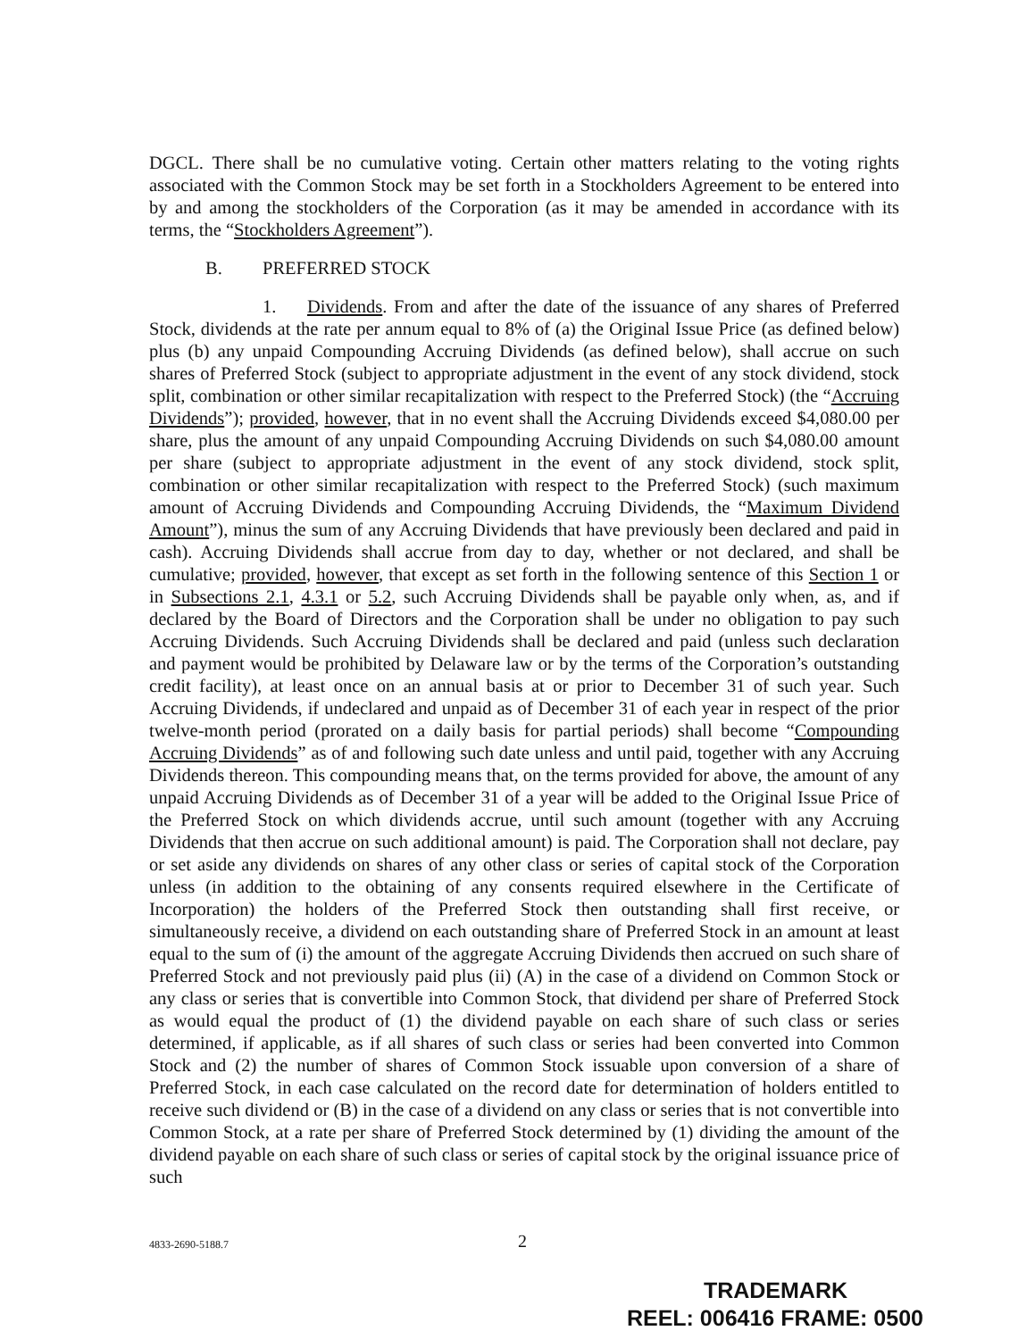DGCL. There shall be no cumulative voting. Certain other matters relating to the voting rights associated with the Common Stock may be set forth in a Stockholders Agreement to be entered into by and among the stockholders of the Corporation (as it may be amended in accordance with its terms, the “Stockholders Agreement”).
B. PREFERRED STOCK
1. Dividends. From and after the date of the issuance of any shares of Preferred Stock, dividends at the rate per annum equal to 8% of (a) the Original Issue Price (as defined below) plus (b) any unpaid Compounding Accruing Dividends (as defined below), shall accrue on such shares of Preferred Stock (subject to appropriate adjustment in the event of any stock dividend, stock split, combination or other similar recapitalization with respect to the Preferred Stock) (the “Accruing Dividends”); provided, however, that in no event shall the Accruing Dividends exceed $4,080.00 per share, plus the amount of any unpaid Compounding Accruing Dividends on such $4,080.00 amount per share (subject to appropriate adjustment in the event of any stock dividend, stock split, combination or other similar recapitalization with respect to the Preferred Stock) (such maximum amount of Accruing Dividends and Compounding Accruing Dividends, the “Maximum Dividend Amount”), minus the sum of any Accruing Dividends that have previously been declared and paid in cash). Accruing Dividends shall accrue from day to day, whether or not declared, and shall be cumulative; provided, however, that except as set forth in the following sentence of this Section 1 or in Subsections 2.1, 4.3.1 or 5.2, such Accruing Dividends shall be payable only when, as, and if declared by the Board of Directors and the Corporation shall be under no obligation to pay such Accruing Dividends. Such Accruing Dividends shall be declared and paid (unless such declaration and payment would be prohibited by Delaware law or by the terms of the Corporation’s outstanding credit facility), at least once on an annual basis at or prior to December 31 of such year. Such Accruing Dividends, if undeclared and unpaid as of December 31 of each year in respect of the prior twelve-month period (prorated on a daily basis for partial periods) shall become “Compounding Accruing Dividends” as of and following such date unless and until paid, together with any Accruing Dividends thereon. This compounding means that, on the terms provided for above, the amount of any unpaid Accruing Dividends as of December 31 of a year will be added to the Original Issue Price of the Preferred Stock on which dividends accrue, until such amount (together with any Accruing Dividends that then accrue on such additional amount) is paid. The Corporation shall not declare, pay or set aside any dividends on shares of any other class or series of capital stock of the Corporation unless (in addition to the obtaining of any consents required elsewhere in the Certificate of Incorporation) the holders of the Preferred Stock then outstanding shall first receive, or simultaneously receive, a dividend on each outstanding share of Preferred Stock in an amount at least equal to the sum of (i) the amount of the aggregate Accruing Dividends then accrued on such share of Preferred Stock and not previously paid plus (ii) (A) in the case of a dividend on Common Stock or any class or series that is convertible into Common Stock, that dividend per share of Preferred Stock as would equal the product of (1) the dividend payable on each share of such class or series determined, if applicable, as if all shares of such class or series had been converted into Common Stock and (2) the number of shares of Common Stock issuable upon conversion of a share of Preferred Stock, in each case calculated on the record date for determination of holders entitled to receive such dividend or (B) in the case of a dividend on any class or series that is not convertible into Common Stock, at a rate per share of Preferred Stock determined by (1) dividing the amount of the dividend payable on each share of such class or series of capital stock by the original issuance price of such
4833-2690-5188.7 2
TRADEMARK
REEL: 006416 FRAME: 0500